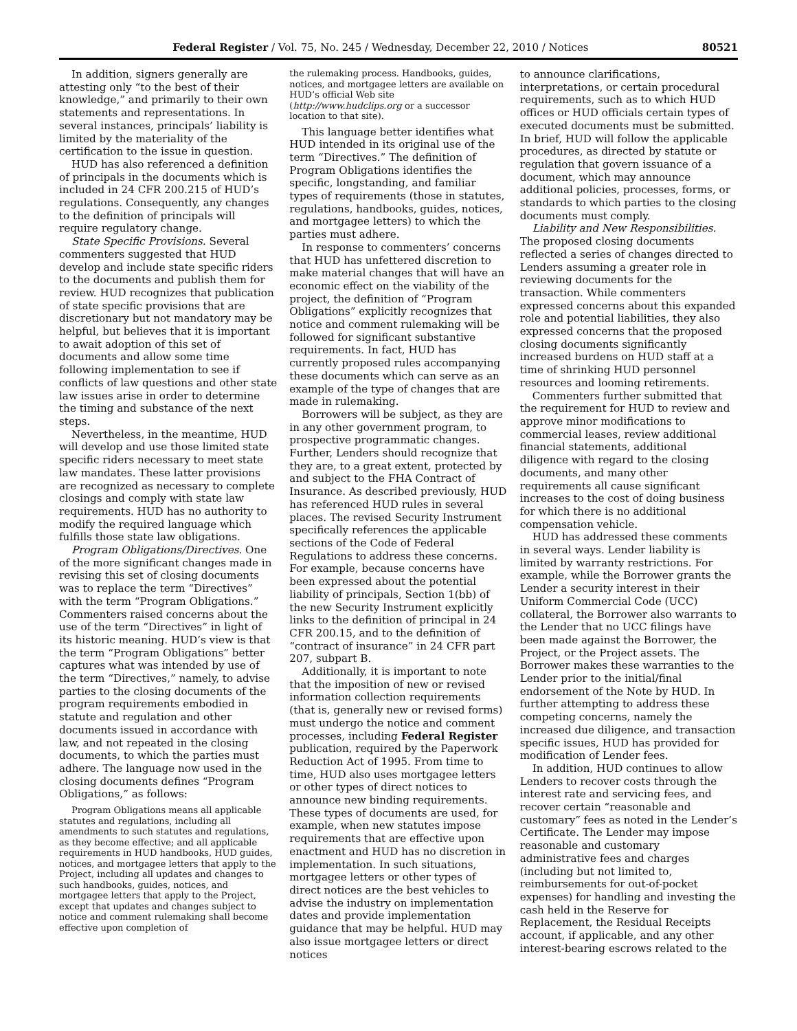Federal Register / Vol. 75, No. 245 / Wednesday, December 22, 2010 / Notices 80521
In addition, signers generally are attesting only “to the best of their knowledge,” and primarily to their own statements and representations. In several instances, principals’ liability is limited by the materiality of the certification to the issue in question.
HUD has also referenced a definition of principals in the documents which is included in 24 CFR 200.215 of HUD’s regulations. Consequently, any changes to the definition of principals will require regulatory change.
State Specific Provisions. Several commenters suggested that HUD develop and include state specific riders to the documents and publish them for review. HUD recognizes that publication of state specific provisions that are discretionary but not mandatory may be helpful, but believes that it is important to await adoption of this set of documents and allow some time following implementation to see if conflicts of law questions and other state law issues arise in order to determine the timing and substance of the next steps.
Nevertheless, in the meantime, HUD will develop and use those limited state specific riders necessary to meet state law mandates. These latter provisions are recognized as necessary to complete closings and comply with state law requirements. HUD has no authority to modify the required language which fulfills those state law obligations.
Program Obligations/Directives. One of the more significant changes made in revising this set of closing documents was to replace the term “Directives” with the term “Program Obligations.” Commenters raised concerns about the use of the term “Directives” in light of its historic meaning. HUD’s view is that the term “Program Obligations” better captures what was intended by use of the term “Directives,” namely, to advise parties to the closing documents of the program requirements embodied in statute and regulation and other documents issued in accordance with law, and not repeated in the closing documents, to which the parties must adhere. The language now used in the closing documents defines “Program Obligations,” as follows:
Program Obligations means all applicable statutes and regulations, including all amendments to such statutes and regulations, as they become effective; and all applicable requirements in HUD handbooks, HUD guides, notices, and mortgagee letters that apply to the Project, including all updates and changes to such handbooks, guides, notices, and mortgagee letters that apply to the Project, except that updates and changes subject to notice and comment rulemaking shall become effective upon completion of
the rulemaking process. Handbooks, guides, notices, and mortgagee letters are available on HUD’s official Web site (http://www.hudclips.org or a successor location to that site).
This language better identifies what HUD intended in its original use of the term “Directives.” The definition of Program Obligations identifies the specific, longstanding, and familiar types of requirements (those in statutes, regulations, handbooks, guides, notices, and mortgagee letters) to which the parties must adhere.
In response to commenters’ concerns that HUD has unfettered discretion to make material changes that will have an economic effect on the viability of the project, the definition of “Program Obligations” explicitly recognizes that notice and comment rulemaking will be followed for significant substantive requirements. In fact, HUD has currently proposed rules accompanying these documents which can serve as an example of the type of changes that are made in rulemaking.
Borrowers will be subject, as they are in any other government program, to prospective programmatic changes. Further, Lenders should recognize that they are, to a great extent, protected by and subject to the FHA Contract of Insurance. As described previously, HUD has referenced HUD rules in several places. The revised Security Instrument specifically references the applicable sections of the Code of Federal Regulations to address these concerns. For example, because concerns have been expressed about the potential liability of principals, Section 1(bb) of the new Security Instrument explicitly links to the definition of principal in 24 CFR 200.15, and to the definition of “contract of insurance” in 24 CFR part 207, subpart B.
Additionally, it is important to note that the imposition of new or revised information collection requirements (that is, generally new or revised forms) must undergo the notice and comment processes, including Federal Register publication, required by the Paperwork Reduction Act of 1995. From time to time, HUD also uses mortgagee letters or other types of direct notices to announce new binding requirements. These types of documents are used, for example, when new statutes impose requirements that are effective upon enactment and HUD has no discretion in implementation. In such situations, mortgagee letters or other types of direct notices are the best vehicles to advise the industry on implementation dates and provide implementation guidance that may be helpful. HUD may also issue mortgagee letters or direct notices
to announce clarifications, interpretations, or certain procedural requirements, such as to which HUD offices or HUD officials certain types of executed documents must be submitted. In brief, HUD will follow the applicable procedures, as directed by statute or regulation that govern issuance of a document, which may announce additional policies, processes, forms, or standards to which parties to the closing documents must comply.
Liability and New Responsibilities. The proposed closing documents reflected a series of changes directed to Lenders assuming a greater role in reviewing documents for the transaction. While commenters expressed concerns about this expanded role and potential liabilities, they also expressed concerns that the proposed closing documents significantly increased burdens on HUD staff at a time of shrinking HUD personnel resources and looming retirements.
Commenters further submitted that the requirement for HUD to review and approve minor modifications to commercial leases, review additional financial statements, additional diligence with regard to the closing documents, and many other requirements all cause significant increases to the cost of doing business for which there is no additional compensation vehicle.
HUD has addressed these comments in several ways. Lender liability is limited by warranty restrictions. For example, while the Borrower grants the Lender a security interest in their Uniform Commercial Code (UCC) collateral, the Borrower also warrants to the Lender that no UCC filings have been made against the Borrower, the Project, or the Project assets. The Borrower makes these warranties to the Lender prior to the initial/final endorsement of the Note by HUD. In further attempting to address these competing concerns, namely the increased due diligence, and transaction specific issues, HUD has provided for modification of Lender fees.
In addition, HUD continues to allow Lenders to recover costs through the interest rate and servicing fees, and recover certain “reasonable and customary” fees as noted in the Lender’s Certificate. The Lender may impose reasonable and customary administrative fees and charges (including but not limited to, reimbursements for out-of-pocket expenses) for handling and investing the cash held in the Reserve for Replacement, the Residual Receipts account, if applicable, and any other interest-bearing escrows related to the